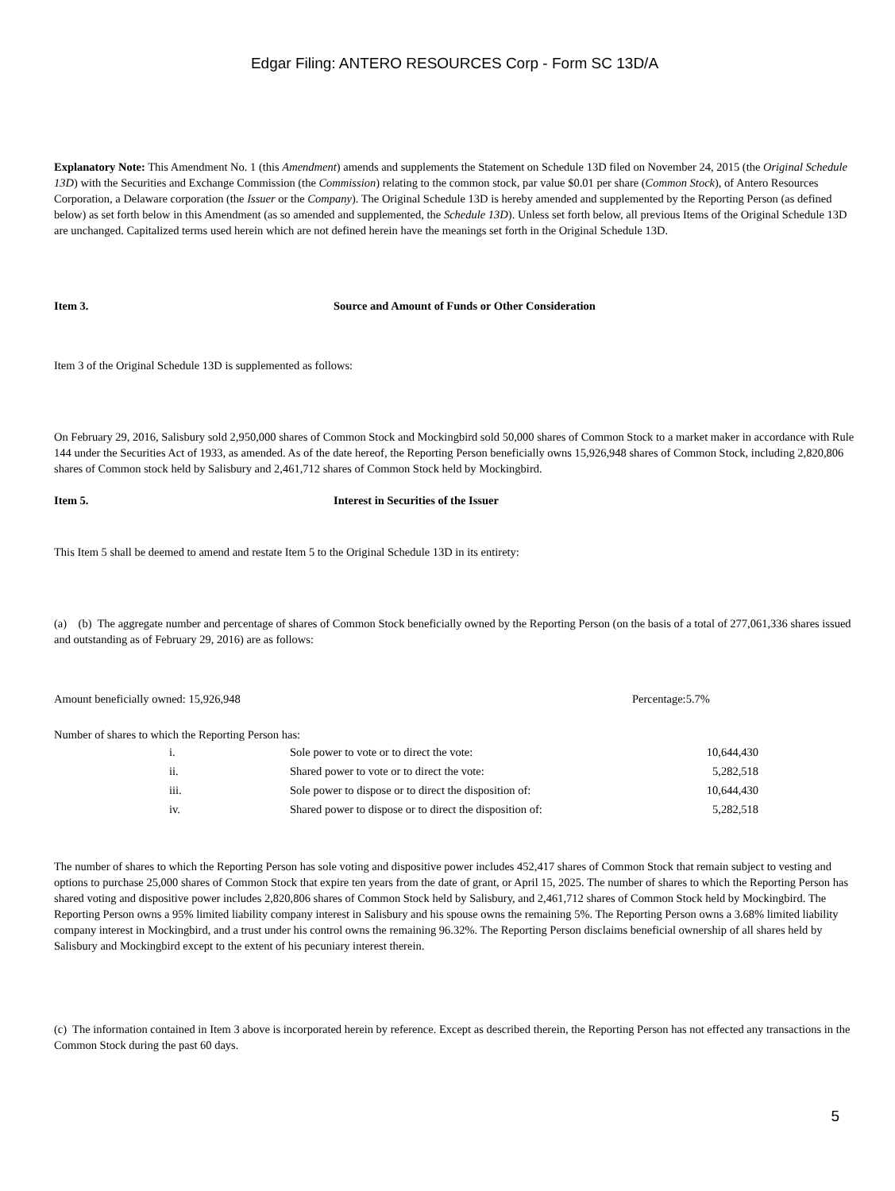Edgar Filing: ANTERO RESOURCES Corp - Form SC 13D/A
Explanatory Note: This Amendment No. 1 (this Amendment) amends and supplements the Statement on Schedule 13D filed on November 24, 2015 (the Original Schedule 13D) with the Securities and Exchange Commission (the Commission) relating to the common stock, par value $0.01 per share (Common Stock), of Antero Resources Corporation, a Delaware corporation (the Issuer or the Company). The Original Schedule 13D is hereby amended and supplemented by the Reporting Person (as defined below) as set forth below in this Amendment (as so amended and supplemented, the Schedule 13D). Unless set forth below, all previous Items of the Original Schedule 13D are unchanged. Capitalized terms used herein which are not defined herein have the meanings set forth in the Original Schedule 13D.
Item 3. Source and Amount of Funds or Other Consideration
Item 3 of the Original Schedule 13D is supplemented as follows:
On February 29, 2016, Salisbury sold 2,950,000 shares of Common Stock and Mockingbird sold 50,000 shares of Common Stock to a market maker in accordance with Rule 144 under the Securities Act of 1933, as amended. As of the date hereof, the Reporting Person beneficially owns 15,926,948 shares of Common Stock, including 2,820,806 shares of Common stock held by Salisbury and 2,461,712 shares of Common Stock held by Mockingbird.
Item 5. Interest in Securities of the Issuer
This Item 5 shall be deemed to amend and restate Item 5 to the Original Schedule 13D in its entirety:
(a) (b) The aggregate number and percentage of shares of Common Stock beneficially owned by the Reporting Person (on the basis of a total of 277,061,336 shares issued and outstanding as of February 29, 2016) are as follows:
Amount beneficially owned: 15,926,948 Percentage:5.7%
Number of shares to which the Reporting Person has:
| i. | Sole power to vote or to direct the vote: | 10,644,430 |
| ii. | Shared power to vote or to direct the vote: | 5,282,518 |
| iii. | Sole power to dispose or to direct the disposition of: | 10,644,430 |
| iv. | Shared power to dispose or to direct the disposition of: | 5,282,518 |
The number of shares to which the Reporting Person has sole voting and dispositive power includes 452,417 shares of Common Stock that remain subject to vesting and options to purchase 25,000 shares of Common Stock that expire ten years from the date of grant, or April 15, 2025. The number of shares to which the Reporting Person has shared voting and dispositive power includes 2,820,806 shares of Common Stock held by Salisbury, and 2,461,712 shares of Common Stock held by Mockingbird. The Reporting Person owns a 95% limited liability company interest in Salisbury and his spouse owns the remaining 5%. The Reporting Person owns a 3.68% limited liability company interest in Mockingbird, and a trust under his control owns the remaining 96.32%. The Reporting Person disclaims beneficial ownership of all shares held by Salisbury and Mockingbird except to the extent of his pecuniary interest therein.
(c) The information contained in Item 3 above is incorporated herein by reference. Except as described therein, the Reporting Person has not effected any transactions in the Common Stock during the past 60 days.
5